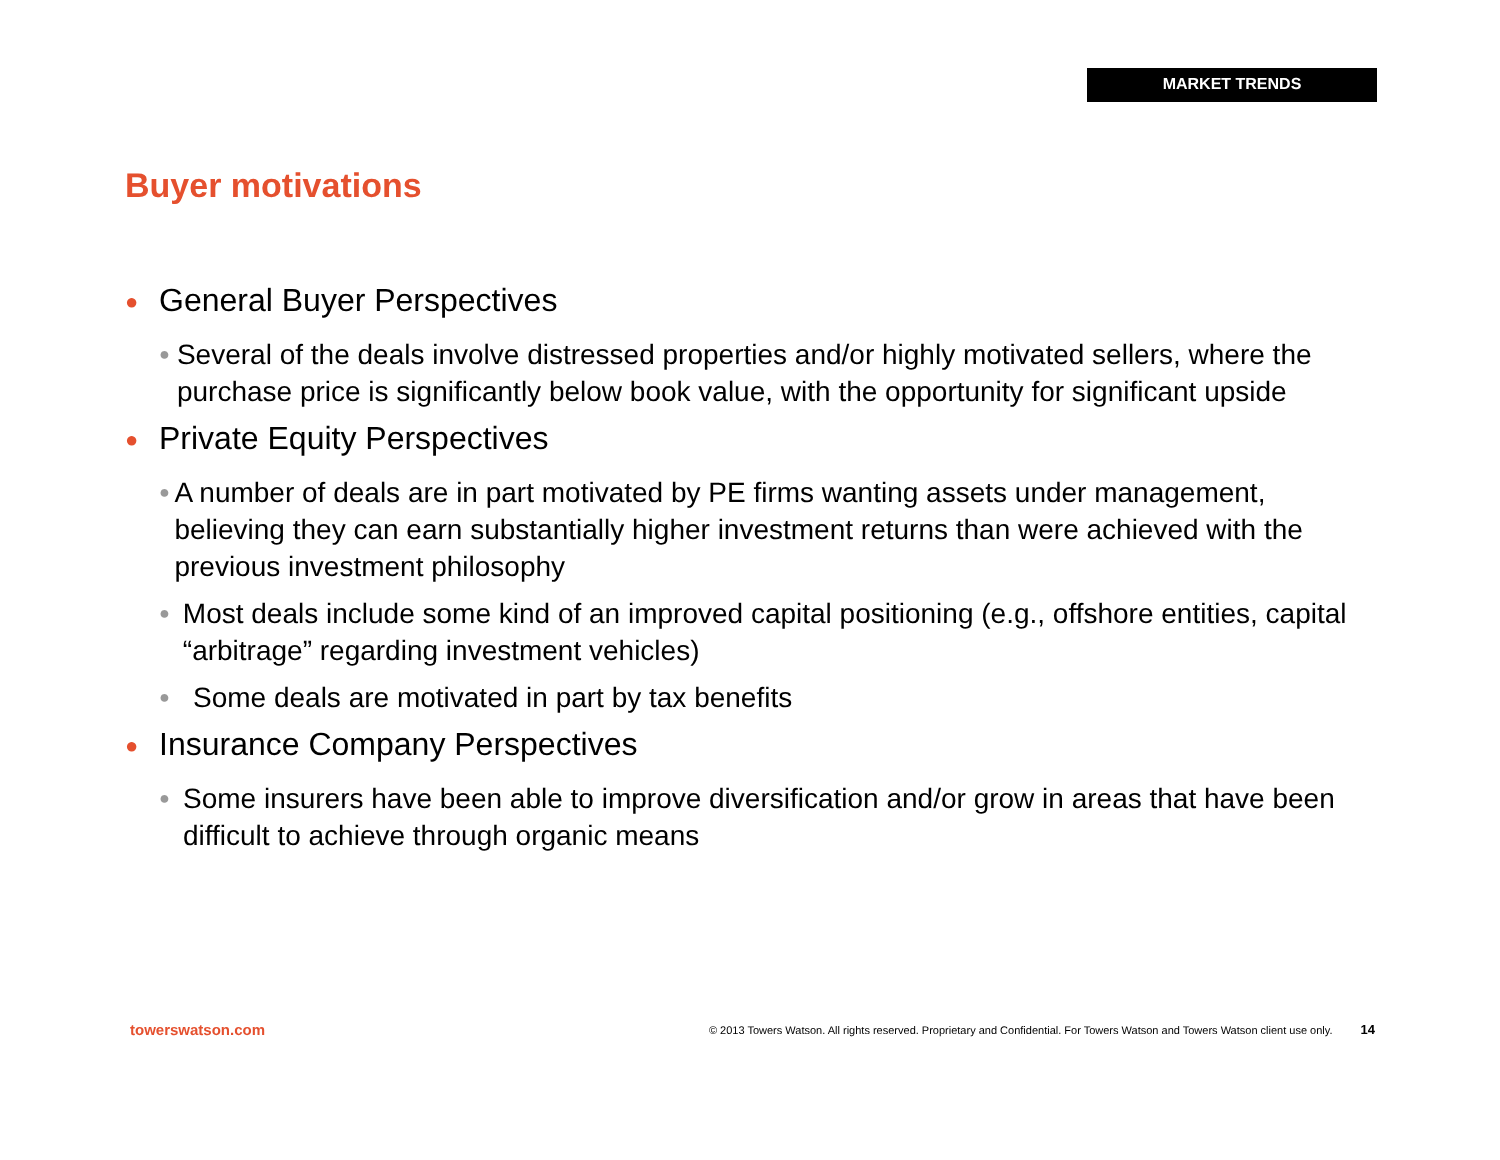MARKET TRENDS
Buyer motivations
● General Buyer Perspectives
● Several of the deals involve distressed properties and/or highly motivated sellers, where the purchase price is significantly below book value, with the opportunity for significant upside
● Private Equity Perspectives
● A number of deals are in part motivated by PE firms wanting assets under management, believing they can earn substantially higher investment returns than were achieved with the previous investment philosophy
● Most deals include some kind of an improved capital positioning (e.g., offshore entities, capital “arbitrage” regarding investment vehicles)
● Some deals are motivated in part by tax benefits
● Insurance Company Perspectives
● Some insurers have been able to improve diversification and/or grow in areas that have been difficult to achieve through organic means
towerswatson.com © 2013 Towers Watson. All rights reserved. Proprietary and Confidential. For Towers Watson and Towers Watson client use only. 14